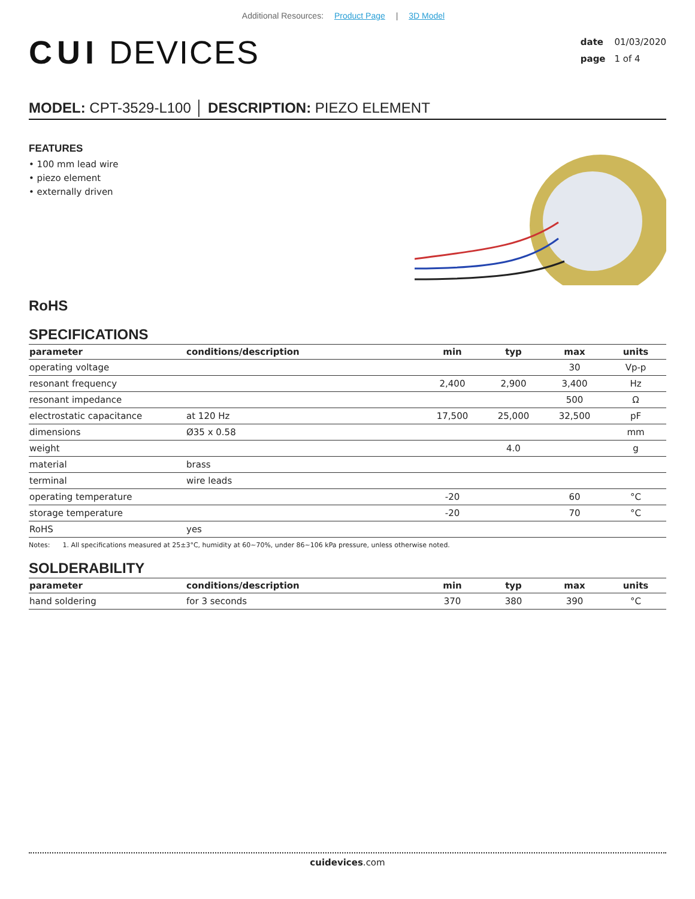Additional Resources: Product Page | 3D Model
CUI DEVICES
date 01/03/2020
page 1 of 4
MODEL: CPT-3529-L100 │ DESCRIPTION: PIEZO ELEMENT
FEATURES
• 100 mm lead wire
• piezo element
• externally driven
RoHS
SPECIFICATIONS
| parameter | conditions/description | min | typ | max | units |
| --- | --- | --- | --- | --- | --- |
| operating voltage | | | | 30 | Vp-p |
| resonant frequency | | 2,400 | 2,900 | 3,400 | Hz |
| resonant impedance | | | | 500 | Ω |
| electrostatic capacitance | at 120 Hz | 17,500 | 25,000 | 32,500 | pF |
| dimensions | Ø35 x 0.58 | | | | mm |
| weight | | | 4.0 | | g |
| material | brass | | | | |
| terminal | wire leads | | | | |
| operating temperature | | -20 | | 60 | °C |
| storage temperature | | -20 | | 70 | °C |
| RoHS | yes | | | | |
Notes: 1. All specifications measured at 25±3°C, humidity at 60~70%, under 86~106 kPa pressure, unless otherwise noted.
SOLDERABILITY
| parameter | conditions/description | min | typ | max | units |
| --- | --- | --- | --- | --- | --- |
| hand soldering | for 3 seconds | 370 | 380 | 390 | °C |
cuidevices.com